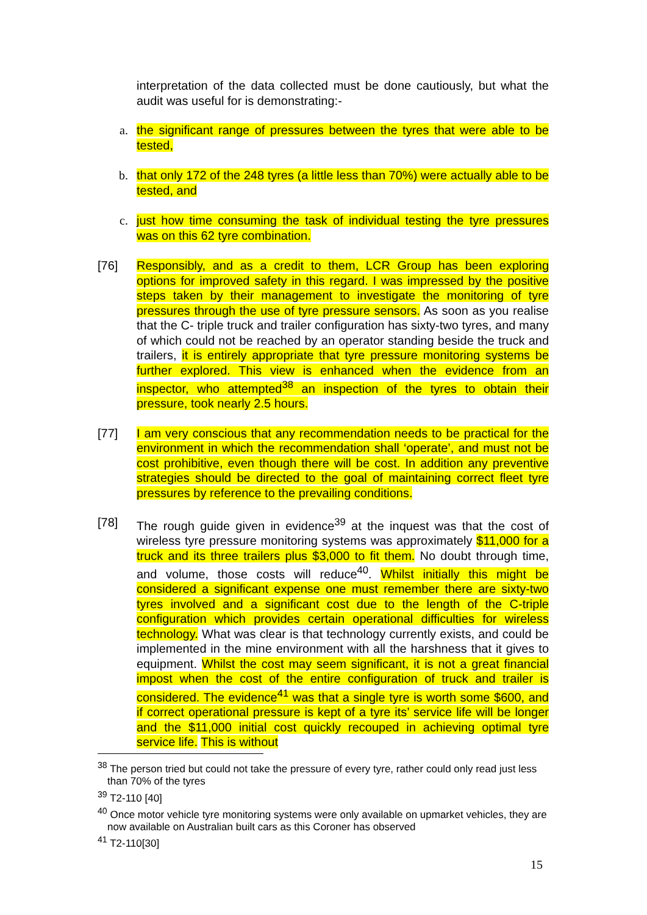interpretation of the data collected must be done cautiously, but what the audit was useful for is demonstrating:-
a. the significant range of pressures between the tyres that were able to be tested,
b. that only 172 of the 248 tyres (a little less than 70%) were actually able to be tested, and
c. just how time consuming the task of individual testing the tyre pressures was on this 62 tyre combination.
[76] Responsibly, and as a credit to them, LCR Group has been exploring options for improved safety in this regard. I was impressed by the positive steps taken by their management to investigate the monitoring of tyre pressures through the use of tyre pressure sensors. As soon as you realise that the C- triple truck and trailer configuration has sixty-two tyres, and many of which could not be reached by an operator standing beside the truck and trailers, it is entirely appropriate that tyre pressure monitoring systems be further explored. This view is enhanced when the evidence from an inspector, who attempted<sup>38</sup> an inspection of the tyres to obtain their pressure, took nearly 2.5 hours.
[77] I am very conscious that any recommendation needs to be practical for the environment in which the recommendation shall ‘operate’, and must not be cost prohibitive, even though there will be cost. In addition any preventive strategies should be directed to the goal of maintaining correct fleet tyre pressures by reference to the prevailing conditions.
[78] The rough guide given in evidence<sup>39</sup> at the inquest was that the cost of wireless tyre pressure monitoring systems was approximately $11,000 for a truck and its three trailers plus $3,000 to fit them. No doubt through time, and volume, those costs will reduce<sup>40</sup>. Whilst initially this might be considered a significant expense one must remember there are sixty-two tyres involved and a significant cost due to the length of the C-triple configuration which provides certain operational difficulties for wireless technology. What was clear is that technology currently exists, and could be implemented in the mine environment with all the harshness that it gives to equipment. Whilst the cost may seem significant, it is not a great financial impost when the cost of the entire configuration of truck and trailer is considered. The evidence<sup>41</sup> was that a single tyre is worth some $600, and if correct operational pressure is kept of a tyre its’ service life will be longer and the $11,000 initial cost quickly recouped in achieving optimal tyre service life. This is without
<sup>38</sup> The person tried but could not take the pressure of every tyre, rather could only read just less than 70% of the tyres
<sup>39</sup> T2-110 [40]
<sup>40</sup> Once motor vehicle tyre monitoring systems were only available on upmarket vehicles, they are now available on Australian built cars as this Coroner has observed
<sup>41</sup> T2-110[30]
15